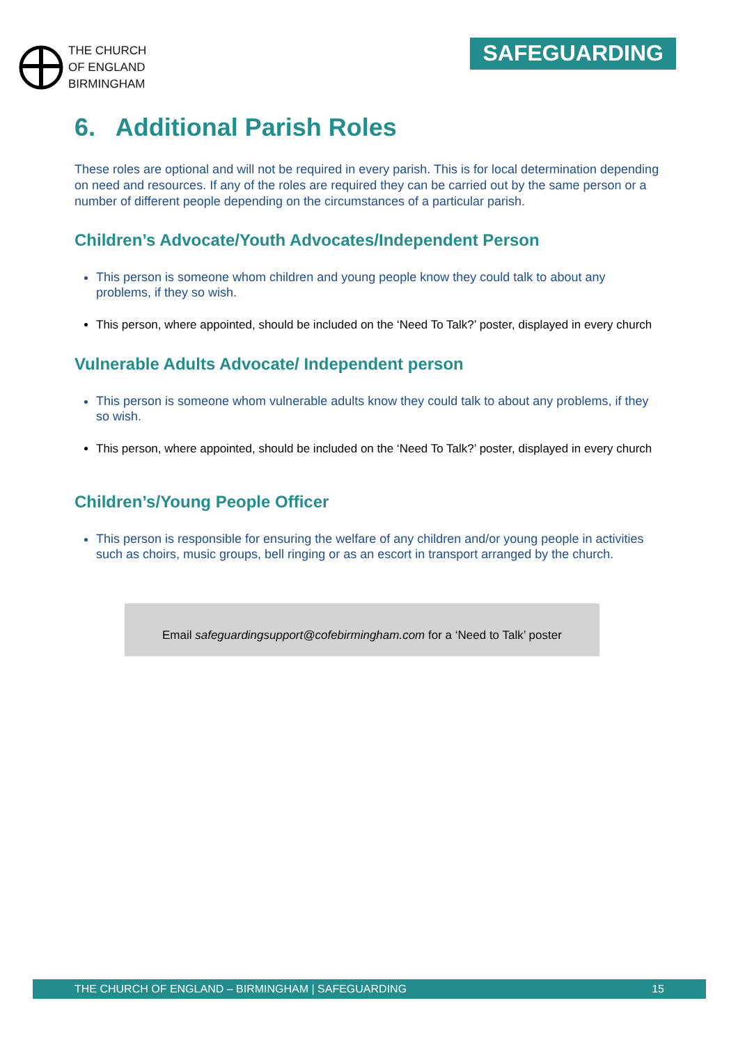THE CHURCH
OF ENGLAND
BIRMINGHAM
SAFEGUARDING
6. Additional Parish Roles
These roles are optional and will not be required in every parish. This is for local determination depending on need and resources. If any of the roles are required they can be carried out by the same person or a number of different people depending on the circumstances of a particular parish.
Children’s Advocate/Youth Advocates/Independent Person
This person is someone whom children and young people know they could talk to about any problems, if they so wish.
This person, where appointed, should be included on the ‘Need To Talk?’ poster, displayed in every church
Vulnerable Adults Advocate/ Independent person
This person is someone whom vulnerable adults know they could talk to about any problems, if they so wish.
This person, where appointed, should be included on the ‘Need To Talk?’ poster, displayed in every church
Children’s/Young People Officer
This person is responsible for ensuring the welfare of any children and/or young people in activities such as choirs, music groups, bell ringing or as an escort in transport arranged by the church.
Email safeguardingsupport@cofebirmingham.com for a ‘Need to Talk’ poster
THE CHURCH OF ENGLAND – BIRMINGHAM | SAFEGUARDING 15